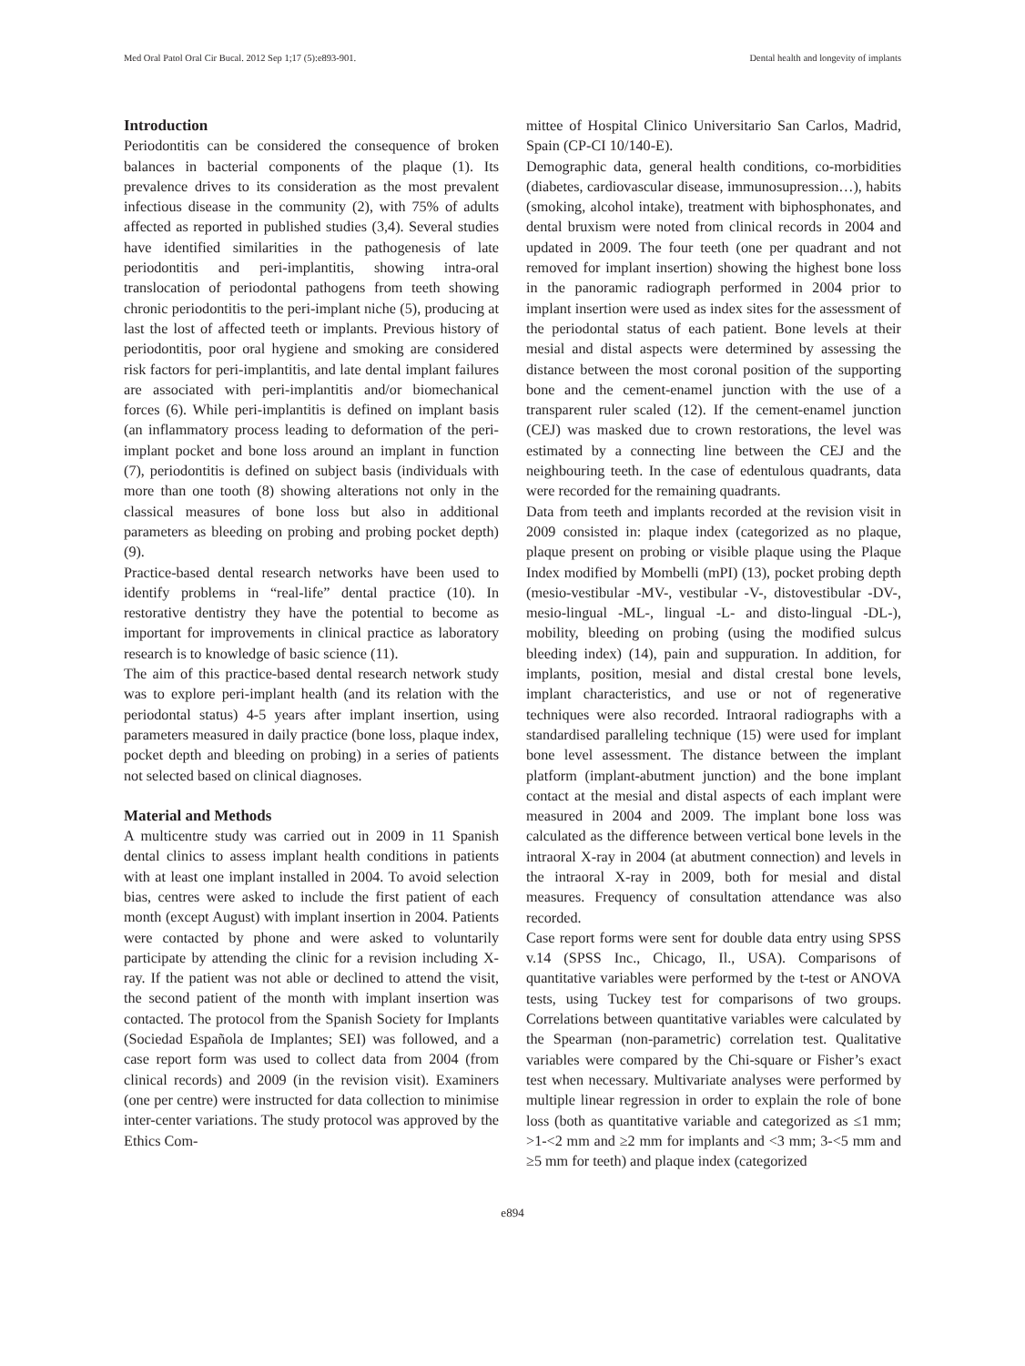Med Oral Patol Oral Cir Bucal. 2012 Sep 1;17 (5):e893-901. Dental health and longevity of implants
Introduction
Periodontitis can be considered the consequence of broken balances in bacterial components of the plaque (1). Its prevalence drives to its consideration as the most prevalent infectious disease in the community (2), with 75% of adults affected as reported in published studies (3,4). Several studies have identified similarities in the pathogenesis of late periodontitis and peri-implantitis, showing intra-oral translocation of periodontal pathogens from teeth showing chronic periodontitis to the peri-implant niche (5), producing at last the lost of affected teeth or implants. Previous history of periodontitis, poor oral hygiene and smoking are considered risk factors for peri-implantitis, and late dental implant failures are associated with peri-implantitis and/or biomechanical forces (6). While peri-implantitis is defined on implant basis (an inflammatory process leading to deformation of the peri-implant pocket and bone loss around an implant in function (7), periodontitis is defined on subject basis (individuals with more than one tooth (8) showing alterations not only in the classical measures of bone loss but also in additional parameters as bleeding on probing and probing pocket depth) (9).
Practice-based dental research networks have been used to identify problems in “real-life” dental practice (10). In restorative dentistry they have the potential to become as important for improvements in clinical practice as laboratory research is to knowledge of basic science (11).
The aim of this practice-based dental research network study was to explore peri-implant health (and its relation with the periodontal status) 4-5 years after implant insertion, using parameters measured in daily practice (bone loss, plaque index, pocket depth and bleeding on probing) in a series of patients not selected based on clinical diagnoses.
Material and Methods
A multicentre study was carried out in 2009 in 11 Spanish dental clinics to assess implant health conditions in patients with at least one implant installed in 2004. To avoid selection bias, centres were asked to include the first patient of each month (except August) with implant insertion in 2004. Patients were contacted by phone and were asked to voluntarily participate by attending the clinic for a revision including X-ray. If the patient was not able or declined to attend the visit, the second patient of the month with implant insertion was contacted. The protocol from the Spanish Society for Implants (Sociedad Española de Implantes; SEI) was followed, and a case report form was used to collect data from 2004 (from clinical records) and 2009 (in the revision visit). Examiners (one per centre) were instructed for data collection to minimise inter-center variations. The study protocol was approved by the Ethics Com-
mittee of Hospital Clinico Universitario San Carlos, Madrid, Spain (CP-CI 10/140-E).
Demographic data, general health conditions, co-morbidities (diabetes, cardiovascular disease, immunosupression…), habits (smoking, alcohol intake), treatment with biphosphonates, and dental bruxism were noted from clinical records in 2004 and updated in 2009. The four teeth (one per quadrant and not removed for implant insertion) showing the highest bone loss in the panoramic radiograph performed in 2004 prior to implant insertion were used as index sites for the assessment of the periodontal status of each patient. Bone levels at their mesial and distal aspects were determined by assessing the distance between the most coronal position of the supporting bone and the cement-enamel junction with the use of a transparent ruler scaled (12). If the cement-enamel junction (CEJ) was masked due to crown restorations, the level was estimated by a connecting line between the CEJ and the neighbouring teeth. In the case of edentulous quadrants, data were recorded for the remaining quadrants.
Data from teeth and implants recorded at the revision visit in 2009 consisted in: plaque index (categorized as no plaque, plaque present on probing or visible plaque using the Plaque Index modified by Mombelli (mPI) (13), pocket probing depth (mesio-vestibular -MV-, vestibular -V-, distovestibular -DV-, mesio-lingual -ML-, lingual -L- and disto-lingual -DL-), mobility, bleeding on probing (using the modified sulcus bleeding index) (14), pain and suppuration. In addition, for implants, position, mesial and distal crestal bone levels, implant characteristics, and use or not of regenerative techniques were also recorded. Intraoral radiographs with a standardised paralleling technique (15) were used for implant bone level assessment. The distance between the implant platform (implant-abutment junction) and the bone implant contact at the mesial and distal aspects of each implant were measured in 2004 and 2009. The implant bone loss was calculated as the difference between vertical bone levels in the intraoral X-ray in 2004 (at abutment connection) and levels in the intraoral X-ray in 2009, both for mesial and distal measures. Frequency of consultation attendance was also recorded.
Case report forms were sent for double data entry using SPSS v.14 (SPSS Inc., Chicago, Il., USA). Comparisons of quantitative variables were performed by the t-test or ANOVA tests, using Tuckey test for comparisons of two groups. Correlations between quantitative variables were calculated by the Spearman (non-parametric) correlation test. Qualitative variables were compared by the Chi-square or Fisher’s exact test when necessary. Multivariate analyses were performed by multiple linear regression in order to explain the role of bone loss (both as quantitative variable and categorized as ≤1 mm; >1-<2 mm and ≥2 mm for implants and <3 mm; 3-<5 mm and ≥5 mm for teeth) and plaque index (categorized
e894